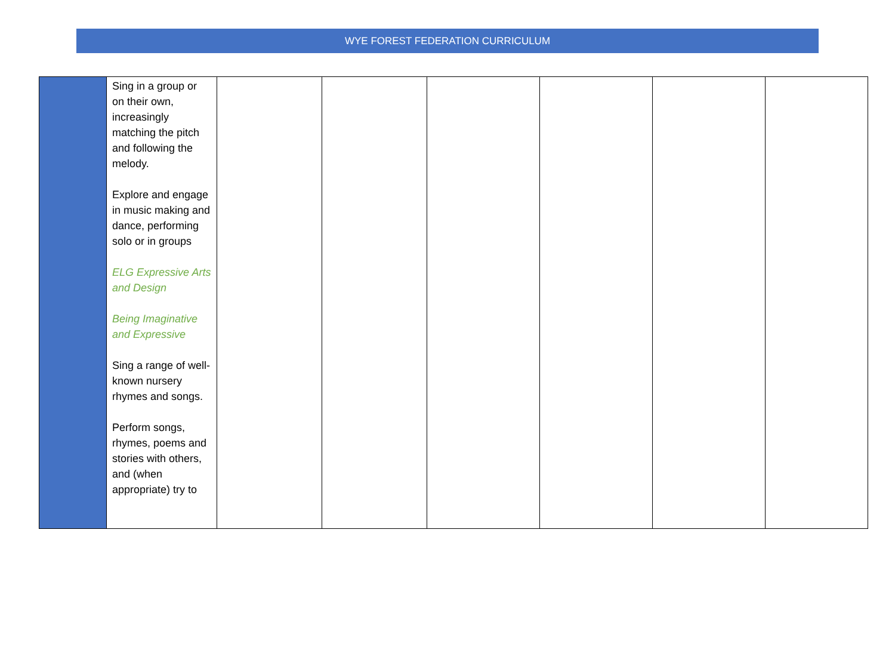WYE FOREST FEDERATION CURRICULUM
| | Sing in a group or on their own, increasingly matching the pitch and following the melody. Explore and engage in music making and dance, performing solo or in groups ELG Expressive Arts and Design Being Imaginative and Expressive Sing a range of well-known nursery rhymes and songs. Perform songs, rhymes, poems and stories with others, and (when appropriate) try to | | | | | | |